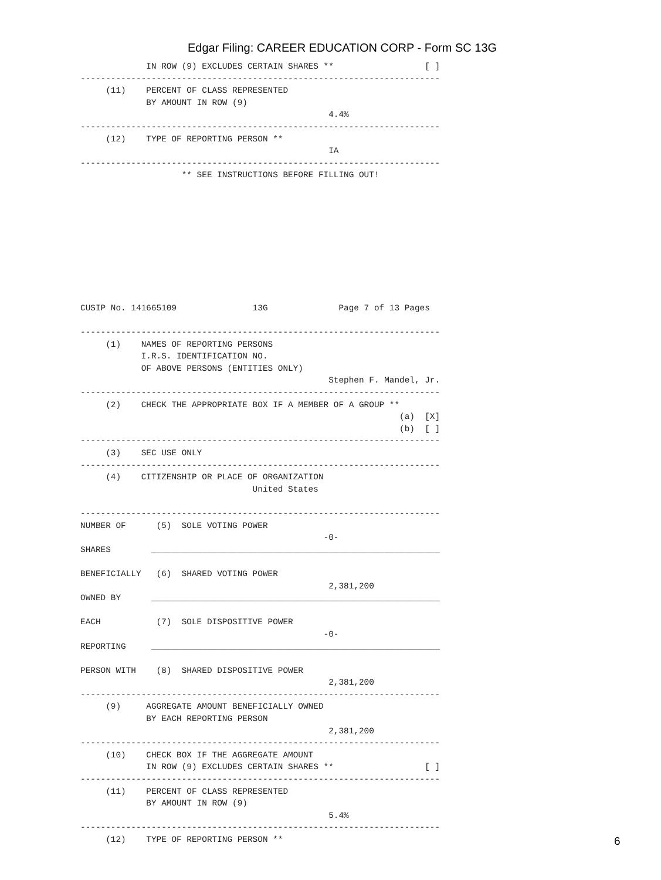Edgar Filing: CAREER EDUCATION CORP - Form SC 13G
             IN ROW (9) EXCLUDES CERTAIN SHARES **                  [ ]
-----------------------------------------------------------------------
     (11)    PERCENT OF CLASS REPRESENTED
             BY AMOUNT IN ROW (9)
                                                 4.4%
-----------------------------------------------------------------------
     (12)    TYPE OF REPORTING PERSON **
                                                 IA
-----------------------------------------------------------------------
                    ** SEE INSTRUCTIONS BEFORE FILLING OUT!










CUSIP No. 141665109               13G              Page 7 of 13 Pages

-----------------------------------------------------------------------
     (1)    NAMES OF REPORTING PERSONS
            I.R.S. IDENTIFICATION NO.
            OF ABOVE PERSONS (ENTITIES ONLY)
                                                 Stephen F. Mandel, Jr.
-----------------------------------------------------------------------
     (2)    CHECK THE APPROPRIATE BOX IF A MEMBER OF A GROUP **
                                                               (a)  [X]
                                                               (b)  [ ]
-----------------------------------------------------------------------
     (3)    SEC USE ONLY
-----------------------------------------------------------------------
     (4)    CITIZENSHIP OR PLACE OF ORGANIZATION
                                  United States

-----------------------------------------------------------------------
NUMBER OF      (5)  SOLE VOTING POWER
                                                -0-
SHARES        _________________________________________________________

BENEFICIALLY   (6)  SHARED VOTING POWER
                                                 2,381,200
OWNED BY      _________________________________________________________

EACH           (7)  SOLE DISPOSITIVE POWER
                                                -0-
REPORTING     _________________________________________________________

PERSON WITH    (8)  SHARED DISPOSITIVE POWER
                                                 2,381,200
-----------------------------------------------------------------------
     (9)     AGGREGATE AMOUNT BENEFICIALLY OWNED
             BY EACH REPORTING PERSON
                                                 2,381,200
-----------------------------------------------------------------------
     (10)    CHECK BOX IF THE AGGREGATE AMOUNT
             IN ROW (9) EXCLUDES CERTAIN SHARES **                  [ ]
-----------------------------------------------------------------------
     (11)    PERCENT OF CLASS REPRESENTED
             BY AMOUNT IN ROW (9)
                                                 5.4%
-----------------------------------------------------------------------
     (12)    TYPE OF REPORTING PERSON **
6